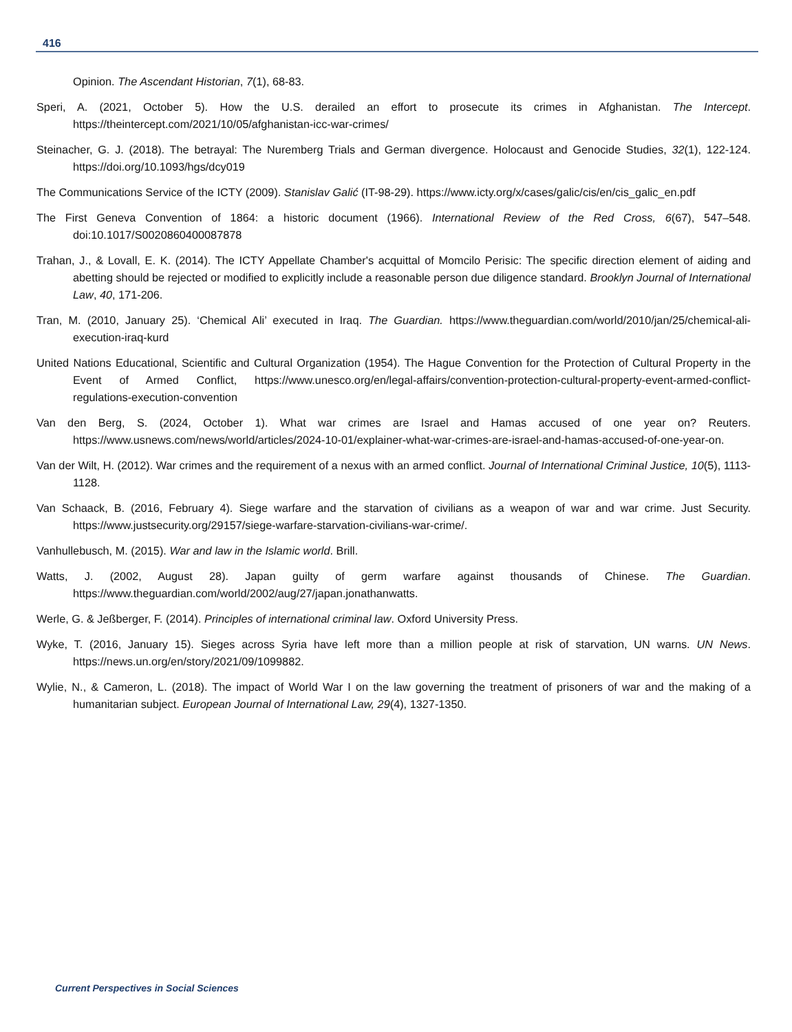416
Opinion. The Ascendant Historian, 7(1), 68-83.
Speri, A. (2021, October 5). How the U.S. derailed an effort to prosecute its crimes in Afghanistan. The Intercept. https://theintercept.com/2021/10/05/afghanistan-icc-war-crimes/
Steinacher, G. J. (2018). The betrayal: The Nuremberg Trials and German divergence. Holocaust and Genocide Studies, 32(1), 122-124. https://doi.org/10.1093/hgs/dcy019
The Communications Service of the ICTY (2009). Stanislav Galić (IT-98-29). https://www.icty.org/x/cases/galic/cis/en/cis_galic_en.pdf
The First Geneva Convention of 1864: a historic document (1966). International Review of the Red Cross, 6(67), 547–548. doi:10.1017/S0020860400087878
Trahan, J., & Lovall, E. K. (2014). The ICTY Appellate Chamber's acquittal of Momcilo Perisic: The specific direction element of aiding and abetting should be rejected or modified to explicitly include a reasonable person due diligence standard. Brooklyn Journal of International Law, 40, 171-206.
Tran, M. (2010, January 25). ‘Chemical Ali’ executed in Iraq. The Guardian. https://www.theguardian.com/world/2010/jan/25/chemical-ali-execution-iraq-kurd
United Nations Educational, Scientific and Cultural Organization (1954). The Hague Convention for the Protection of Cultural Property in the Event of Armed Conflict, https://www.unesco.org/en/legal-affairs/convention-protection-cultural-property-event-armed-conflict-regulations-execution-convention
Van den Berg, S. (2024, October 1). What war crimes are Israel and Hamas accused of one year on? Reuters. https://www.usnews.com/news/world/articles/2024-10-01/explainer-what-war-crimes-are-israel-and-hamas-accused-of-one-year-on.
Van der Wilt, H. (2012). War crimes and the requirement of a nexus with an armed conflict. Journal of International Criminal Justice, 10(5), 1113-1128.
Van Schaack, B. (2016, February 4). Siege warfare and the starvation of civilians as a weapon of war and war crime. Just Security. https://www.justsecurity.org/29157/siege-warfare-starvation-civilians-war-crime/.
Vanhullebusch, M. (2015). War and law in the Islamic world. Brill.
Watts, J. (2002, August 28). Japan guilty of germ warfare against thousands of Chinese. The Guardian. https://www.theguardian.com/world/2002/aug/27/japan.jonathanwatts.
Werle, G. & Jeßberger, F. (2014). Principles of international criminal law. Oxford University Press.
Wyke, T. (2016, January 15). Sieges across Syria have left more than a million people at risk of starvation, UN warns. UN News. https://news.un.org/en/story/2021/09/1099882.
Wylie, N., & Cameron, L. (2018). The impact of World War I on the law governing the treatment of prisoners of war and the making of a humanitarian subject. European Journal of International Law, 29(4), 1327-1350.
Current Perspectives in Social Sciences